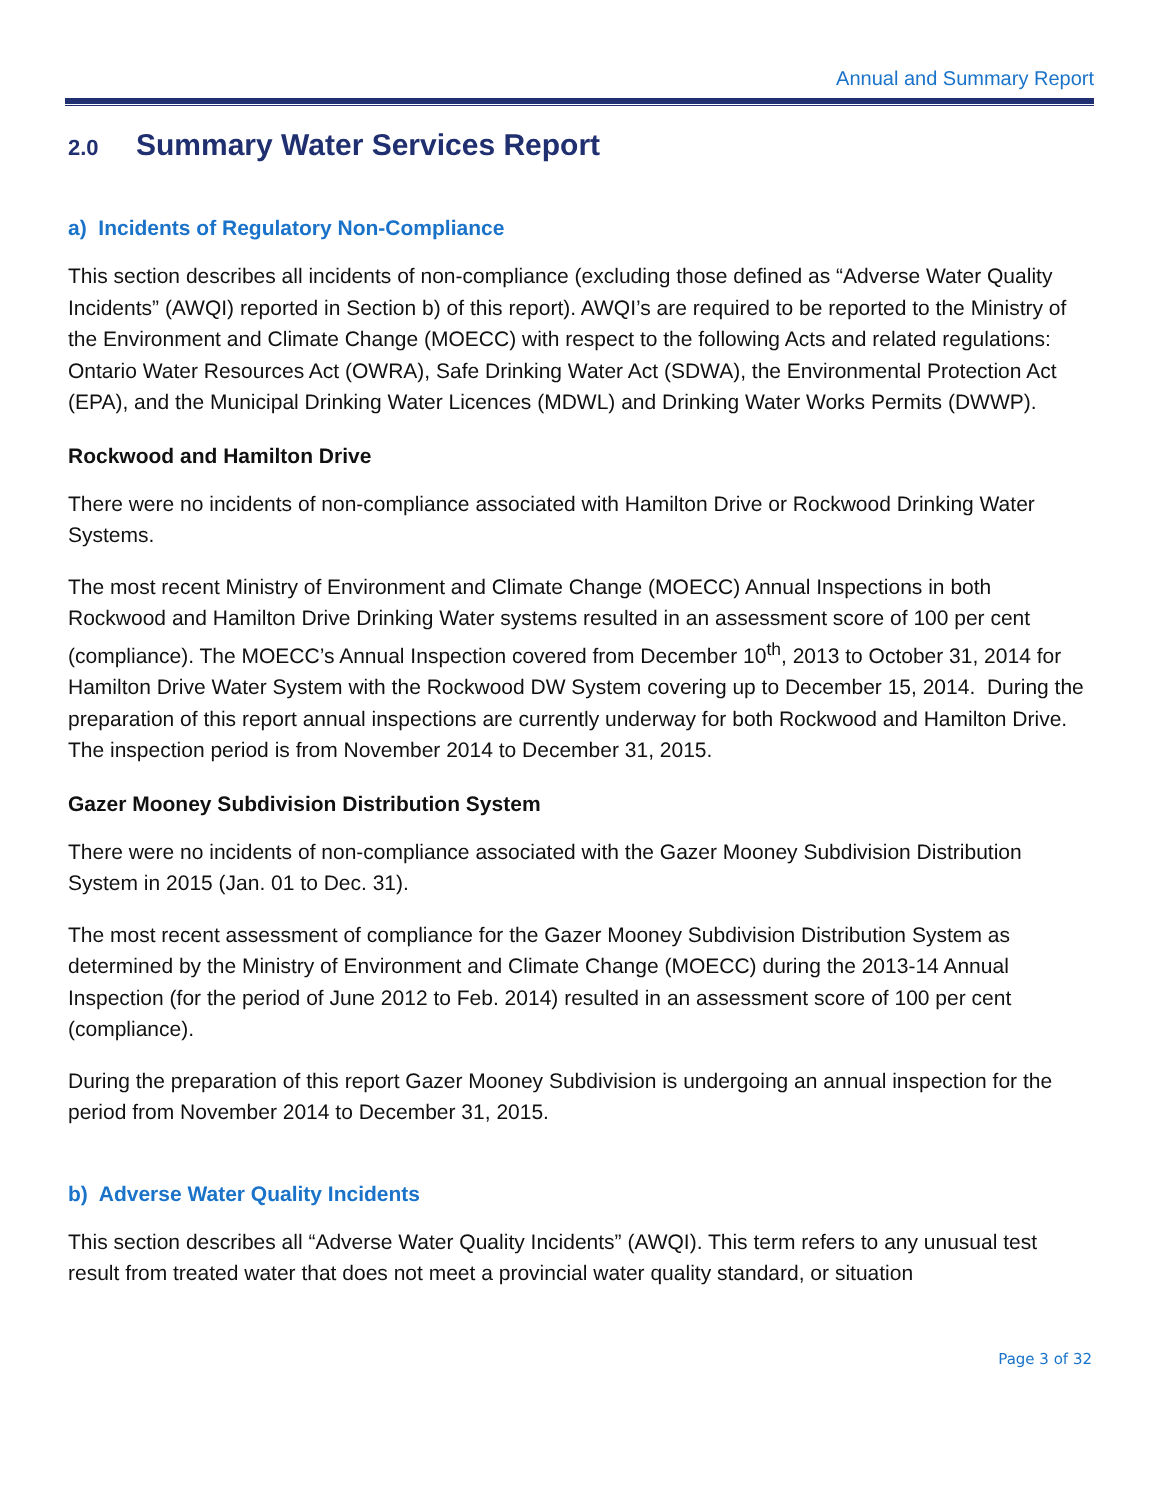Annual and Summary Report
2.0 Summary Water Services Report
a) Incidents of Regulatory Non-Compliance
This section describes all incidents of non-compliance (excluding those defined as “Adverse Water Quality Incidents” (AWQI) reported in Section b) of this report). AWQI’s are required to be reported to the Ministry of the Environment and Climate Change (MOECC) with respect to the following Acts and related regulations: Ontario Water Resources Act (OWRA), Safe Drinking Water Act (SDWA), the Environmental Protection Act (EPA), and the Municipal Drinking Water Licences (MDWL) and Drinking Water Works Permits (DWWP).
Rockwood and Hamilton Drive
There were no incidents of non-compliance associated with Hamilton Drive or Rockwood Drinking Water Systems.
The most recent Ministry of Environment and Climate Change (MOECC) Annual Inspections in both Rockwood and Hamilton Drive Drinking Water systems resulted in an assessment score of 100 per cent (compliance). The MOECC’s Annual Inspection covered from December 10<sup>th</sup>, 2013 to October 31, 2014 for Hamilton Drive Water System with the Rockwood DW System covering up to December 15, 2014. During the preparation of this report annual inspections are currently underway for both Rockwood and Hamilton Drive. The inspection period is from November 2014 to December 31, 2015.
Gazer Mooney Subdivision Distribution System
There were no incidents of non-compliance associated with the Gazer Mooney Subdivision Distribution System in 2015 (Jan. 01 to Dec. 31).
The most recent assessment of compliance for the Gazer Mooney Subdivision Distribution System as determined by the Ministry of Environment and Climate Change (MOECC) during the 2013-14 Annual Inspection (for the period of June 2012 to Feb. 2014) resulted in an assessment score of 100 per cent (compliance).
During the preparation of this report Gazer Mooney Subdivision is undergoing an annual inspection for the period from November 2014 to December 31, 2015.
b) Adverse Water Quality Incidents
This section describes all “Adverse Water Quality Incidents” (AWQI). This term refers to any unusual test result from treated water that does not meet a provincial water quality standard, or situation
Page 3 of 32